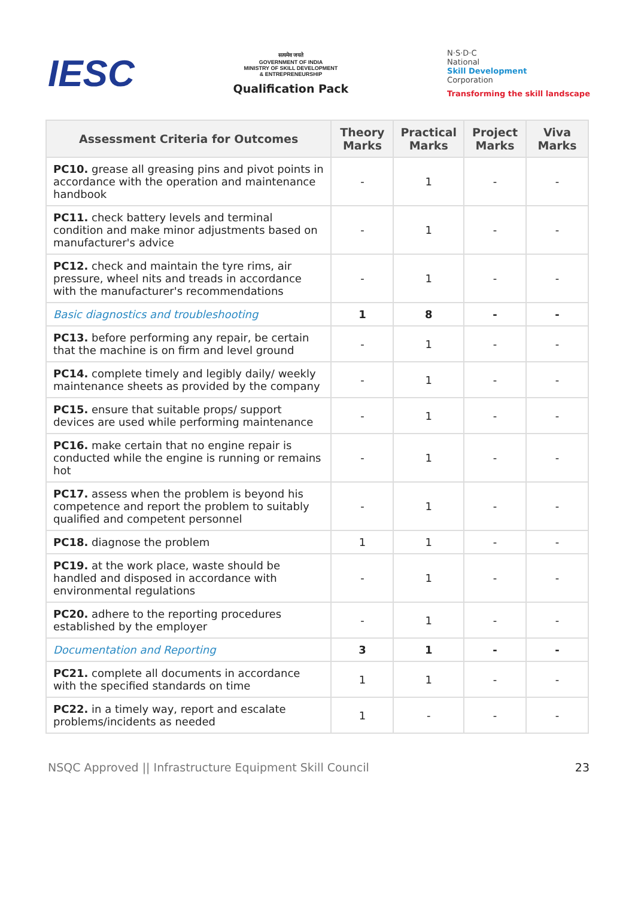IESC
सत्यमेव जयते
GOVERNMENT OF INDIA
MINISTRY OF SKILL DEVELOPMENT
& ENTREPRENEURSHIP
Qualification Pack
N·S·D·C
National
Skill Development
Corporation
Transforming the skill landscape
| Assessment Criteria for Outcomes | Theory Marks | Practical Marks | Project Marks | Viva Marks |
| --- | --- | --- | --- | --- |
| PC10. grease all greasing pins and pivot points in accordance with the operation and maintenance handbook | - | 1 | - | - |
| PC11. check battery levels and terminal condition and make minor adjustments based on manufacturer's advice | - | 1 | - | - |
| PC12. check and maintain the tyre rims, air pressure, wheel nits and treads in accordance with the manufacturer's recommendations | - | 1 | - | - |
| Basic diagnostics and troubleshooting | 1 | 8 | - | - |
| PC13. before performing any repair, be certain that the machine is on firm and level ground | - | 1 | - | - |
| PC14. complete timely and legibly daily/ weekly maintenance sheets as provided by the company | - | 1 | - | - |
| PC15. ensure that suitable props/ support devices are used while performing maintenance | - | 1 | - | - |
| PC16. make certain that no engine repair is conducted while the engine is running or remains hot | - | 1 | - | - |
| PC17. assess when the problem is beyond his competence and report the problem to suitably qualified and competent personnel | - | 1 | - | - |
| PC18. diagnose the problem | 1 | 1 | - | - |
| PC19. at the work place, waste should be handled and disposed in accordance with environmental regulations | - | 1 | - | - |
| PC20. adhere to the reporting procedures established by the employer | - | 1 | - | - |
| Documentation and Reporting | 3 | 1 | - | - |
| PC21. complete all documents in accordance with the specified standards on time | 1 | 1 | - | - |
| PC22. in a timely way, report and escalate problems/incidents as needed | 1 | - | - | - |
NSQC Approved || Infrastructure Equipment Skill Council 23